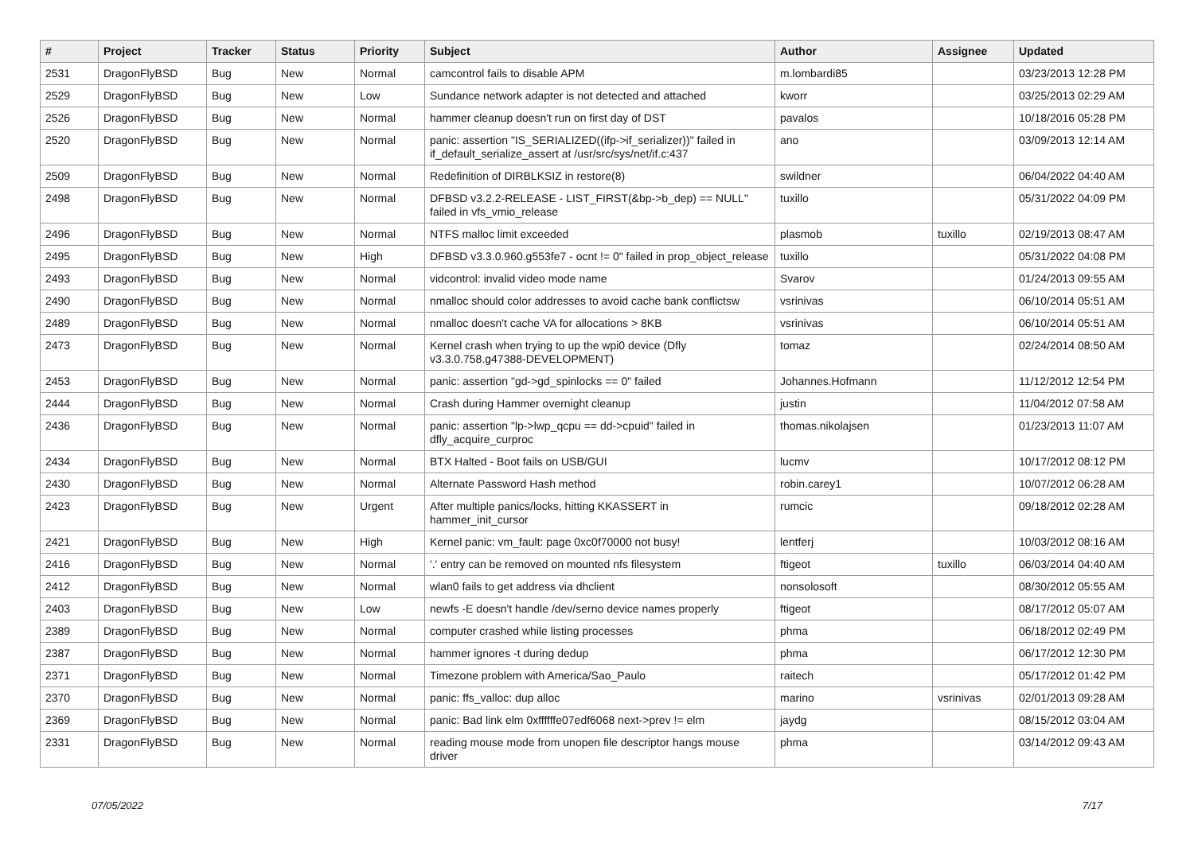| # | Project | Tracker | Status | Priority | Subject | Author | Assignee | Updated |
| --- | --- | --- | --- | --- | --- | --- | --- | --- |
| 2531 | DragonFlyBSD | Bug | New | Normal | camcontrol fails to disable APM | m.lombardi85 | | 03/23/2013 12:28 PM |
| 2529 | DragonFlyBSD | Bug | New | Low | Sundance network adapter is not detected and attached | kworr | | 03/25/2013 02:29 AM |
| 2526 | DragonFlyBSD | Bug | New | Normal | hammer cleanup doesn't run on first day of DST | pavalos | | 10/18/2016 05:28 PM |
| 2520 | DragonFlyBSD | Bug | New | Normal | panic: assertion "IS_SERIALIZED((ifp->if_serializer))" failed in if_default_serialize_assert at /usr/src/sys/net/if.c:437 | ano | | 03/09/2013 12:14 AM |
| 2509 | DragonFlyBSD | Bug | New | Normal | Redefinition of DIRBLKSIZ in restore(8) | swildner | | 06/04/2022 04:40 AM |
| 2498 | DragonFlyBSD | Bug | New | Normal | DFBSD v3.2.2-RELEASE - LIST_FIRST(&bp->b_dep) == NULL" failed in vfs_vmio_release | tuxillo | | 05/31/2022 04:09 PM |
| 2496 | DragonFlyBSD | Bug | New | Normal | NTFS malloc limit exceeded | plasmob | tuxillo | 02/19/2013 08:47 AM |
| 2495 | DragonFlyBSD | Bug | New | High | DFBSD v3.3.0.960.g553fe7 - ocnt != 0" failed in prop_object_release | tuxillo | | 05/31/2022 04:08 PM |
| 2493 | DragonFlyBSD | Bug | New | Normal | vidcontrol: invalid video mode name | Svarov | | 01/24/2013 09:55 AM |
| 2490 | DragonFlyBSD | Bug | New | Normal | nmalloc should color addresses to avoid cache bank conflictsw | vsrinivas | | 06/10/2014 05:51 AM |
| 2489 | DragonFlyBSD | Bug | New | Normal | nmalloc doesn't cache VA for allocations > 8KB | vsrinivas | | 06/10/2014 05:51 AM |
| 2473 | DragonFlyBSD | Bug | New | Normal | Kernel crash when trying to up the wpi0 device (Dfly v3.3.0.758.g47388-DEVELOPMENT) | tomaz | | 02/24/2014 08:50 AM |
| 2453 | DragonFlyBSD | Bug | New | Normal | panic: assertion "gd->gd_spinlocks == 0" failed | Johannes.Hofmann | | 11/12/2012 12:54 PM |
| 2444 | DragonFlyBSD | Bug | New | Normal | Crash during Hammer overnight cleanup | justin | | 11/04/2012 07:58 AM |
| 2436 | DragonFlyBSD | Bug | New | Normal | panic: assertion "lp->lwp_qcpu == dd->cpuid" failed in dfly_acquire_curproc | thomas.nikolajsen | | 01/23/2013 11:07 AM |
| 2434 | DragonFlyBSD | Bug | New | Normal | BTX Halted - Boot fails on USB/GUI | lucmv | | 10/17/2012 08:12 PM |
| 2430 | DragonFlyBSD | Bug | New | Normal | Alternate Password Hash method | robin.carey1 | | 10/07/2012 06:28 AM |
| 2423 | DragonFlyBSD | Bug | New | Urgent | After multiple panics/locks, hitting KKASSERT in hammer_init_cursor | rumcic | | 09/18/2012 02:28 AM |
| 2421 | DragonFlyBSD | Bug | New | High | Kernel panic: vm_fault: page 0xc0f70000 not busy! | lentferj | | 10/03/2012 08:16 AM |
| 2416 | DragonFlyBSD | Bug | New | Normal | '.' entry can be removed on mounted nfs filesystem | ftigeot | tuxillo | 06/03/2014 04:40 AM |
| 2412 | DragonFlyBSD | Bug | New | Normal | wlan0 fails to get address via dhclient | nonsolosoft | | 08/30/2012 05:55 AM |
| 2403 | DragonFlyBSD | Bug | New | Low | newfs -E doesn't handle /dev/serno device names properly | ftigeot | | 08/17/2012 05:07 AM |
| 2389 | DragonFlyBSD | Bug | New | Normal | computer crashed while listing processes | phma | | 06/18/2012 02:49 PM |
| 2387 | DragonFlyBSD | Bug | New | Normal | hammer ignores -t during dedup | phma | | 06/17/2012 12:30 PM |
| 2371 | DragonFlyBSD | Bug | New | Normal | Timezone problem with America/Sao_Paulo | raitech | | 05/17/2012 01:42 PM |
| 2370 | DragonFlyBSD | Bug | New | Normal | panic: ffs_valloc: dup alloc | marino | vsrinivas | 02/01/2013 09:28 AM |
| 2369 | DragonFlyBSD | Bug | New | Normal | panic: Bad link elm 0xffffffe07edf6068 next->prev != elm | jaydg | | 08/15/2012 03:04 AM |
| 2331 | DragonFlyBSD | Bug | New | Normal | reading mouse mode from unopen file descriptor hangs mouse driver | phma | | 03/14/2012 09:43 AM |
07/05/2022 7/17